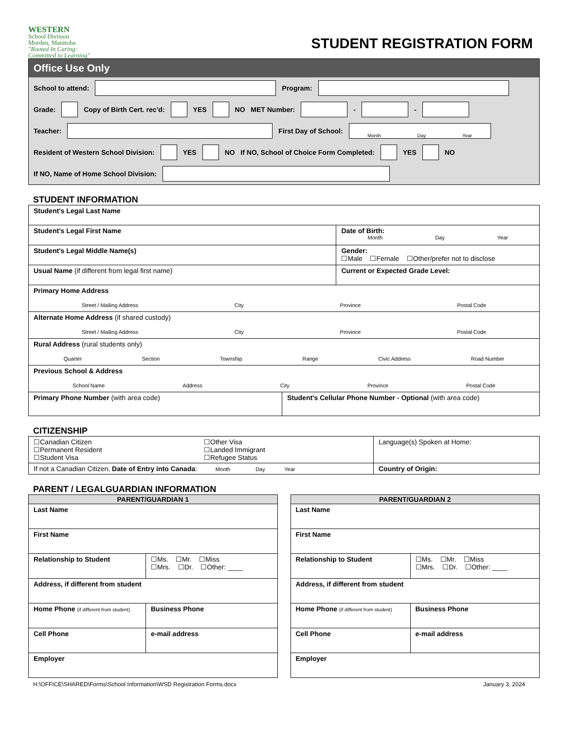WESTERN
School Division
Morden, Manitoba
"Rooted In Caring: Committed to Learning"
STUDENT REGISTRATION FORM
Office Use Only
School to attend:
Program:
Grade: Copy of Birth Cert. rec’d: YES NO MET Number:
-
-
Teacher:
First Day of School:
Month Day Year
Resident of Western School Division: YES NO If NO, School of Choice Form Completed: YES NO
If NO, Name of Home School Division:
STUDENT INFORMATION
| Student’s Legal Last Name | | |
| Student’s Legal First Name | | Date of Birth: Month Day Year |
| Student’s Legal Middle Name(s) | | Gender: ☐Male ☐Female ☐Other/prefer not to disclose |
| Usual Name (if different from legal first name) | | Current or Expected Grade Level: |
| Primary Home Address Street / Mailing Address City Province Postal Code | | |
| Alternate Home Address (if shared custody) Street / Mailing Address City Province Postal Code | | |
| Rural Address (rural students only) Quarter Section Township Range Civic Address Road Number | | |
| Previous School & Address School Name Address City Province Postal Code | | |
| Primary Phone Number (with area code) | Student’s Cellular Phone Number - Optional (with area code) | |
CITIZENSHIP
| ☐Canadian Citizen ☐Permanent Resident ☐Student Visa | ☐Other Visa ☐Landed Immigrant ☐Refugee Status | Language(s) Spoken at Home: |
| If not a Canadian Citizen, Date of Entry into Canada : Month Day Year | | Country of Origin: |
PARENT / LEGALGUARDIAN INFORMATION
| PARENT/GUARDIAN 1 | |
| --- | --- |
| Last Name | |
| First Name | |
| Relationship to Student | ☐Ms. ☐Mr. ☐Miss ☐Mrs. ☐Dr. ☐Other: ____ |
| Address, if different from student | |
| Home Phone (if different from student) | Business Phone |
| Cell Phone | e-mail address |
| Employer | |
| PARENT/GUARDIAN 2 | |
| --- | --- |
| Last Name | |
| First Name | |
| Relationship to Student | ☐Ms. ☐Mr. ☐Miss ☐Mrs. ☐Dr. ☐Other: ____ |
| Address, if different from student | |
| Home Phone (if different from student) | Business Phone |
| Cell Phone | e-mail address |
| Employer | |
H:\OFFICE\SHARED\Forms\School Information\WSD Registration Forms.docx January 3, 2024